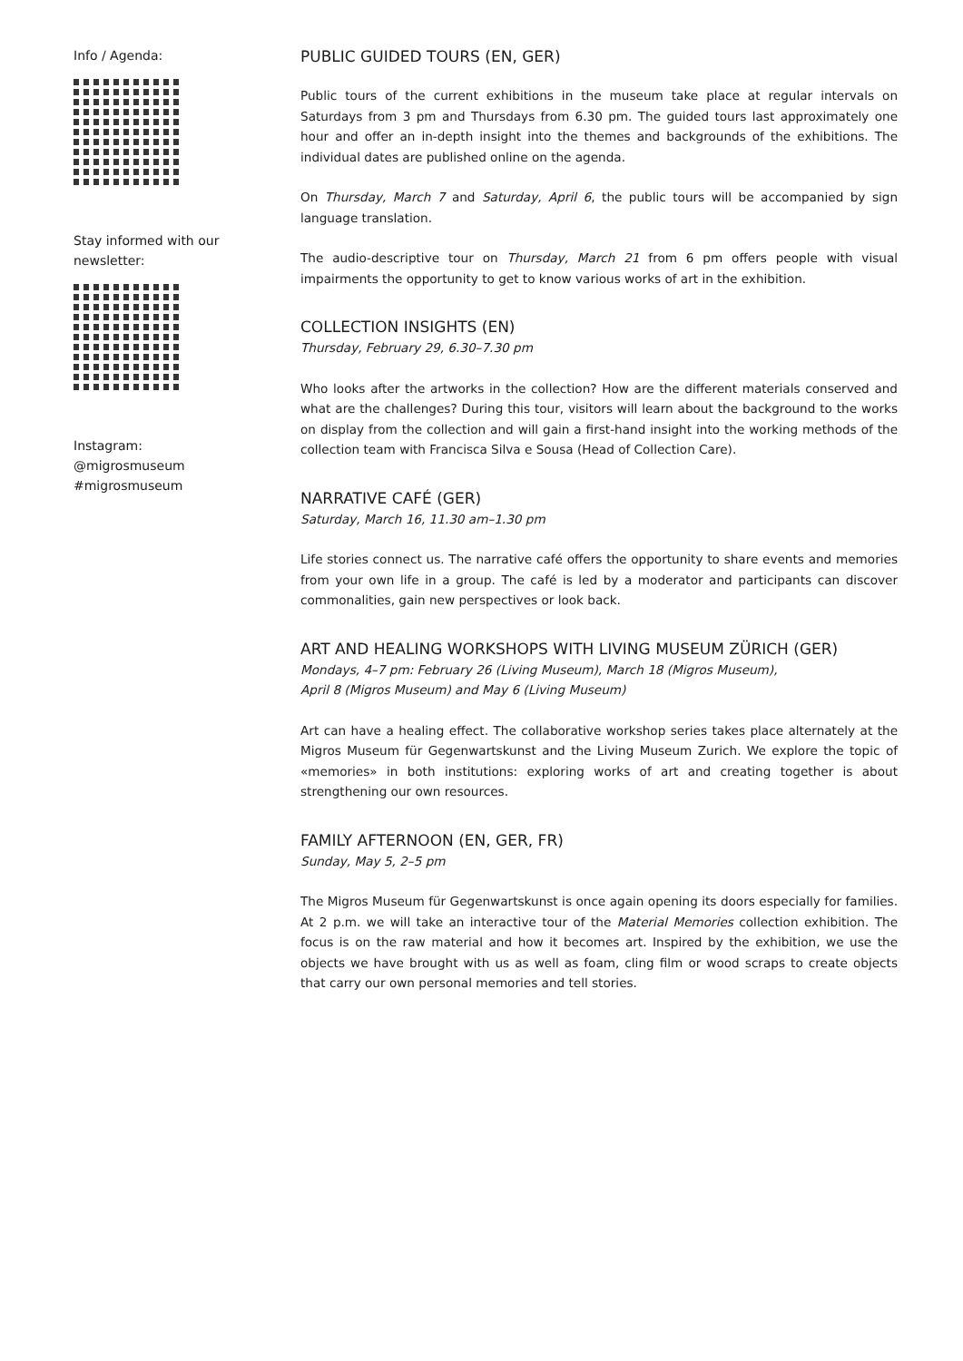Info / Agenda:
Stay informed with our
newsletter:
Instagram:
@migrosmuseum
#migrosmuseum
PUBLIC GUIDED TOURS (EN, GER)
Public tours of the current exhibitions in the museum take place at regular intervals on Saturdays from 3 pm and Thursdays from 6.30 pm. The guided tours last approximately one hour and offer an in-depth insight into the themes and backgrounds of the exhibitions. The individual dates are published online on the agenda.
On Thursday, March 7 and Saturday, April 6, the public tours will be accompanied by sign language translation.
The audio-descriptive tour on Thursday, March 21 from 6 pm offers people with visual impairments the opportunity to get to know various works of art in the exhibition.
COLLECTION INSIGHTS (EN)
Thursday, February 29, 6.30–7.30 pm
Who looks after the artworks in the collection? How are the different materials conserved and what are the challenges? During this tour, visitors will learn about the background to the works on display from the collection and will gain a first-hand insight into the working methods of the collection team with Francisca Silva e Sousa (Head of Collection Care).
NARRATIVE CAFÉ (GER)
Saturday, March 16, 11.30 am–1.30 pm
Life stories connect us. The narrative café offers the opportunity to share events and memories from your own life in a group. The café is led by a moderator and participants can discover commonalities, gain new perspectives or look back.
ART AND HEALING WORKSHOPS WITH LIVING MUSEUM ZÜRICH (GER)
Mondays, 4–7 pm: February 26 (Living Museum), March 18 (Migros Museum),
April 8 (Migros Museum) and May 6 (Living Museum)
Art can have a healing effect. The collaborative workshop series takes place alternately at the Migros Museum für Gegenwartskunst and the Living Museum Zurich. We explore the topic of «memories» in both institutions: exploring works of art and creating together is about strengthening our own resources.
FAMILY AFTERNOON (EN, GER, FR)
Sunday, May 5, 2–5 pm
The Migros Museum für Gegenwartskunst is once again opening its doors especially for families. At 2 p.m. we will take an interactive tour of the Material Memories collection exhibition. The focus is on the raw material and how it becomes art. Inspired by the exhibition, we use the objects we have brought with us as well as foam, cling film or wood scraps to create objects that carry our own personal memories and tell stories.